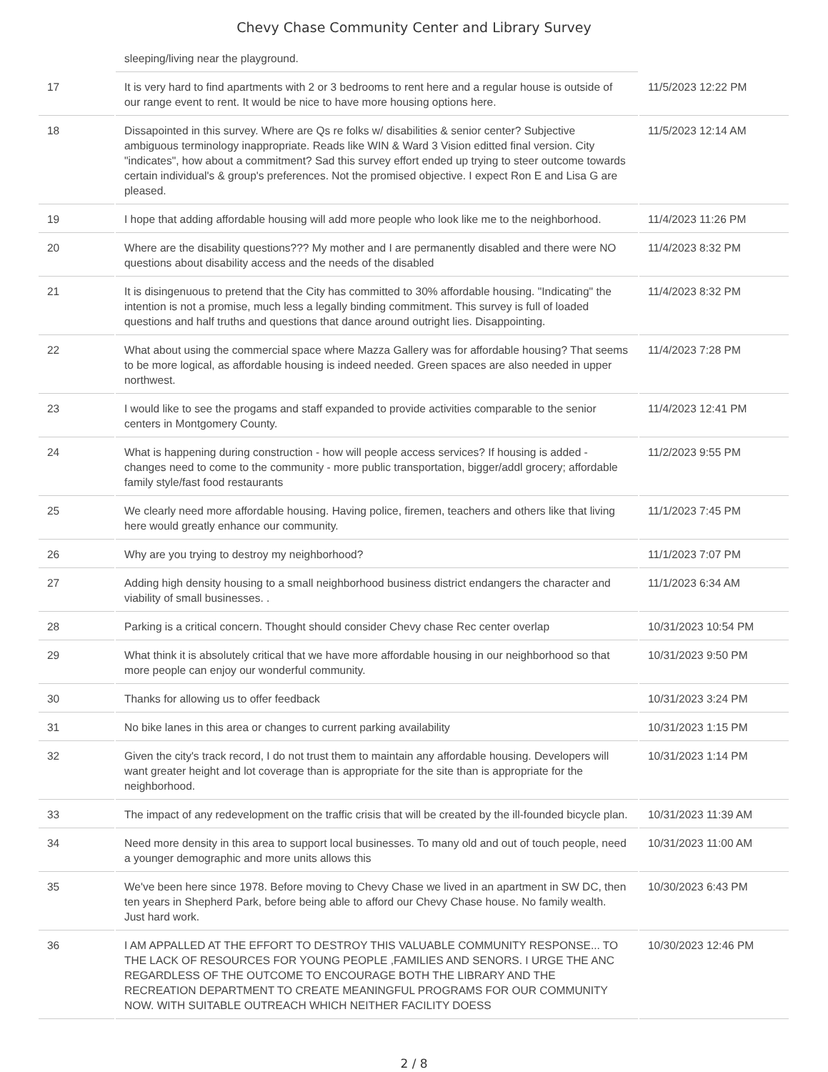Chevy Chase Community Center and Library Survey
| | sleeping/living near the playground. | |
| 17 | It is very hard to find apartments with 2 or 3 bedrooms to rent here and a regular house is outside of our range event to rent. It would be nice to have more housing options here. | 11/5/2023 12:22 PM |
| 18 | Dissapointed in this survey. Where are Qs re folks w/ disabilities & senior center? Subjective ambiguous terminology inappropriate. Reads like WIN & Ward 3 Vision editted final version. City "indicates", how about a commitment? Sad this survey effort ended up trying to steer outcome towards certain individual's & group's preferences. Not the promised objective. I expect Ron E and Lisa G are pleased. | 11/5/2023 12:14 AM |
| 19 | I hope that adding affordable housing will add more people who look like me to the neighborhood. | 11/4/2023 11:26 PM |
| 20 | Where are the disability questions??? My mother and I are permanently disabled and there were NO questions about disability access and the needs of the disabled | 11/4/2023 8:32 PM |
| 21 | It is disingenuous to pretend that the City has committed to 30% affordable housing. "Indicating" the intention is not a promise, much less a legally binding commitment. This survey is full of loaded questions and half truths and questions that dance around outright lies. Disappointing. | 11/4/2023 8:32 PM |
| 22 | What about using the commercial space where Mazza Gallery was for affordable housing? That seems to be more logical, as affordable housing is indeed needed. Green spaces are also needed in upper northwest. | 11/4/2023 7:28 PM |
| 23 | I would like to see the progams and staff expanded to provide activities comparable to the senior centers in Montgomery County. | 11/4/2023 12:41 PM |
| 24 | What is happening during construction - how will people access services? If housing is added - changes need to come to the community - more public transportation, bigger/addl grocery; affordable family style/fast food restaurants | 11/2/2023 9:55 PM |
| 25 | We clearly need more affordable housing. Having police, firemen, teachers and others like that living here would greatly enhance our community. | 11/1/2023 7:45 PM |
| 26 | Why are you trying to destroy my neighborhood? | 11/1/2023 7:07 PM |
| 27 | Adding high density housing to a small neighborhood business district endangers the character and viability of small businesses. . | 11/1/2023 6:34 AM |
| 28 | Parking is a critical concern. Thought should consider Chevy chase Rec center overlap | 10/31/2023 10:54 PM |
| 29 | What think it is absolutely critical that we have more affordable housing in our neighborhood so that more people can enjoy our wonderful community. | 10/31/2023 9:50 PM |
| 30 | Thanks for allowing us to offer feedback | 10/31/2023 3:24 PM |
| 31 | No bike lanes in this area or changes to current parking availability | 10/31/2023 1:15 PM |
| 32 | Given the city's track record, I do not trust them to maintain any affordable housing. Developers will want greater height and lot coverage than is appropriate for the site than is appropriate for the neighborhood. | 10/31/2023 1:14 PM |
| 33 | The impact of any redevelopment on the traffic crisis that will be created by the ill-founded bicycle plan. | 10/31/2023 11:39 AM |
| 34 | Need more density in this area to support local businesses. To many old and out of touch people, need a younger demographic and more units allows this | 10/31/2023 11:00 AM |
| 35 | We've been here since 1978. Before moving to Chevy Chase we lived in an apartment in SW DC, then ten years in Shepherd Park, before being able to afford our Chevy Chase house. No family wealth. Just hard work. | 10/30/2023 6:43 PM |
| 36 | I AM APPALLED AT THE EFFORT TO DESTROY THIS VALUABLE COMMUNITY RESPONSE... TO THE LACK OF RESOURCES FOR YOUNG PEOPLE ,FAMILIES AND SENORS. I URGE THE ANC REGARDLESS OF THE OUTCOME TO ENCOURAGE BOTH THE LIBRARY AND THE RECREATION DEPARTMENT TO CREATE MEANINGFUL PROGRAMS FOR OUR COMMUNITY NOW. WITH SUITABLE OUTREACH WHICH NEITHER FACILITY DOESS | 10/30/2023 12:46 PM |
2 / 8